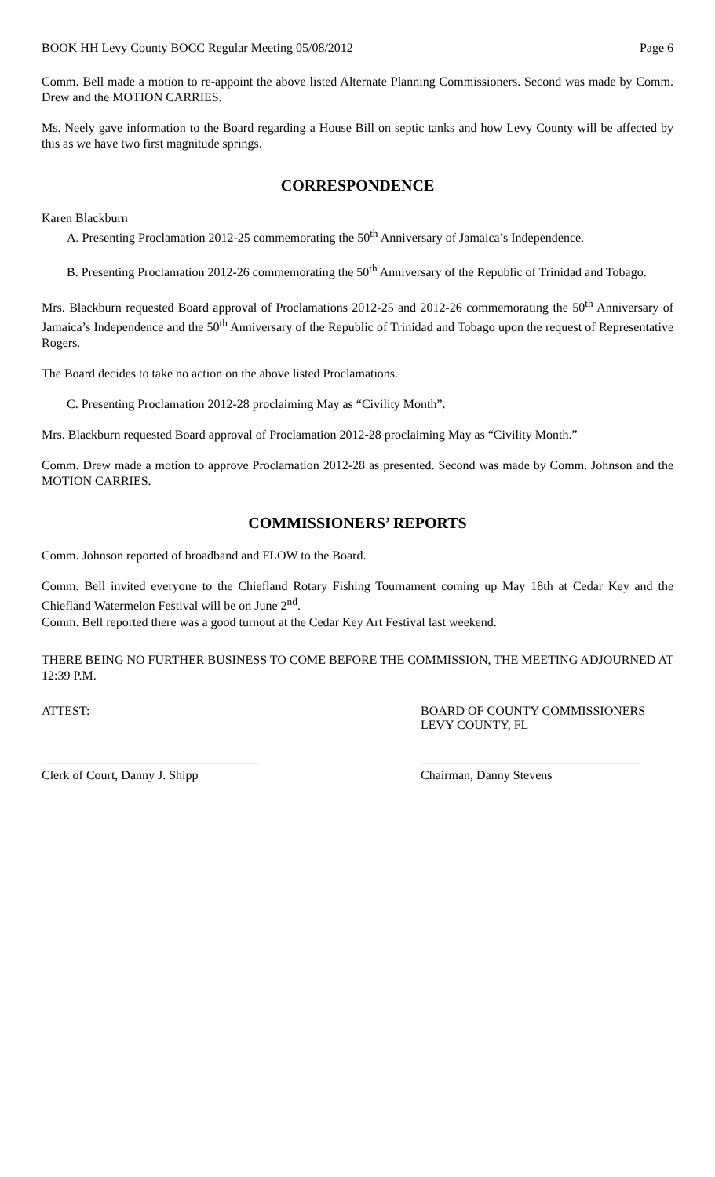BOOK HH Levy County BOCC Regular Meeting 05/08/2012 Page 6
Comm. Bell made a motion to re-appoint the above listed Alternate Planning Commissioners. Second was made by Comm. Drew and the MOTION CARRIES.
Ms. Neely gave information to the Board regarding a House Bill on septic tanks and how Levy County will be affected by this as we have two first magnitude springs.
CORRESPONDENCE
Karen Blackburn
A. Presenting Proclamation 2012-25 commemorating the 50<sup>th</sup> Anniversary of Jamaica’s Independence.
B. Presenting Proclamation 2012-26 commemorating the 50<sup>th</sup> Anniversary of the Republic of Trinidad and Tobago.
Mrs. Blackburn requested Board approval of Proclamations 2012-25 and 2012-26 commemorating the 50<sup>th</sup> Anniversary of Jamaica’s Independence and the 50<sup>th</sup> Anniversary of the Republic of Trinidad and Tobago upon the request of Representative Rogers.
The Board decides to take no action on the above listed Proclamations.
C. Presenting Proclamation 2012-28 proclaiming May as “Civility Month”.
Mrs. Blackburn requested Board approval of Proclamation 2012-28 proclaiming May as “Civility Month.”
Comm. Drew made a motion to approve Proclamation 2012-28 as presented. Second was made by Comm. Johnson and the MOTION CARRIES.
COMMISSIONERS’ REPORTS
Comm. Johnson reported of broadband and FLOW to the Board.
Comm. Bell invited everyone to the Chiefland Rotary Fishing Tournament coming up May 18th at Cedar Key and the Chiefland Watermelon Festival will be on June 2<sup>nd</sup>.
Comm. Bell reported there was a good turnout at the Cedar Key Art Festival last weekend.
THERE BEING NO FURTHER BUSINESS TO COME BEFORE THE COMMISSION, THE MEETING ADJOURNED AT 12:39 P.M.
ATTEST: BOARD OF COUNTY COMMISSIONERS
LEVY COUNTY, FL
___________________________________
___________________________________
Clerk of Court, Danny J. Shipp Chairman, Danny Stevens